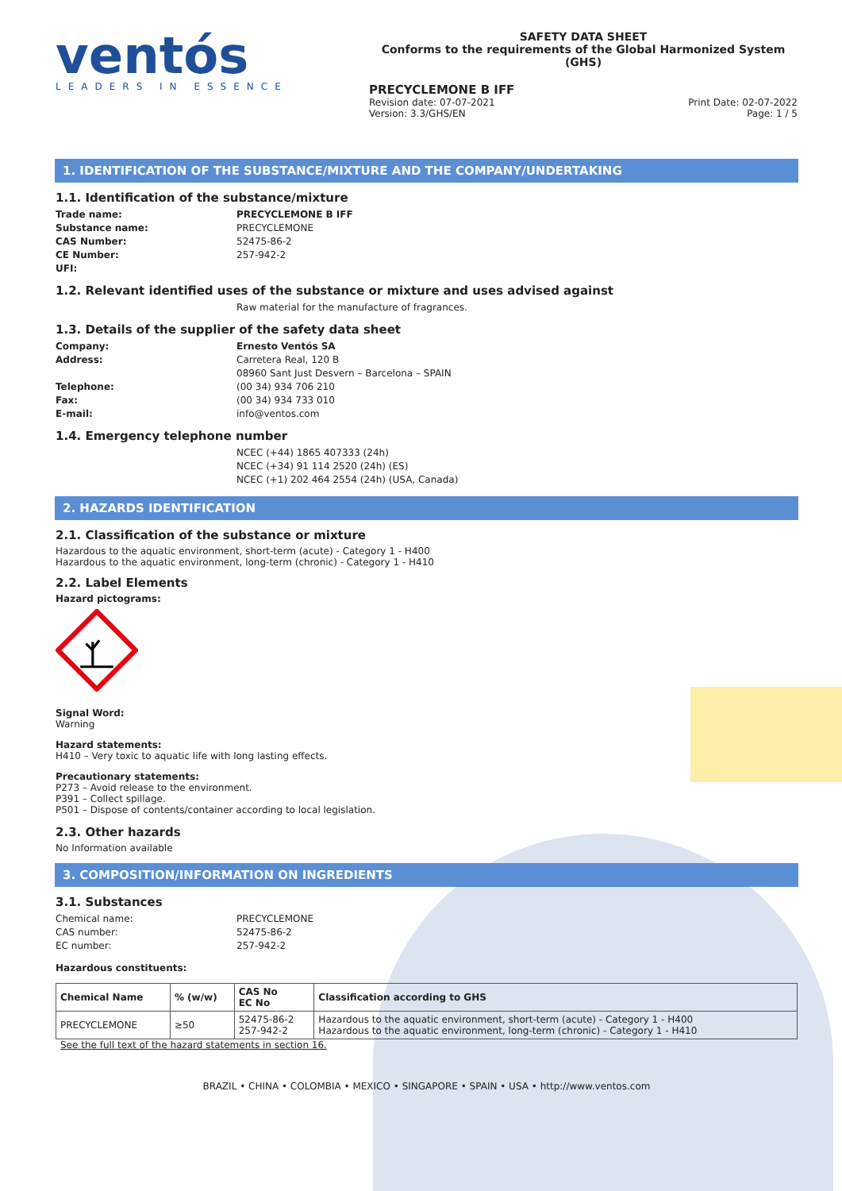ventós
LEADERS IN ESSENCE
SAFETY DATA SHEET
Conforms to the requirements of the Global Harmonized System (GHS)
PRECYCLEMONE B IFF
Revision date: 07-07-2021
Version: 3.3/GHS/EN
Print Date: 02-07-2022
Page: 1 / 5
1. IDENTIFICATION OF THE SUBSTANCE/MIXTURE AND THE COMPANY/UNDERTAKING
1.1. Identification of the substance/mixture
Trade name: PRECYCLEMONE B IFF
Substance name: PRECYCLEMONE
CAS Number: 52475-86-2
CE Number: 257-942-2
UFI:
1.2. Relevant identified uses of the substance or mixture and uses advised against
Raw material for the manufacture of fragrances.
1.3. Details of the supplier of the safety data sheet
Company: Ernesto Ventós SA
Address: Carretera Real, 120 B
08960 Sant Just Desvern – Barcelona – SPAIN
Telephone: (00 34) 934 706 210
Fax: (00 34) 934 733 010
E-mail: info@ventos.com
1.4. Emergency telephone number
NCEC (+44) 1865 407333 (24h)
NCEC (+34) 91 114 2520 (24h) (ES)
NCEC (+1) 202 464 2554 (24h) (USA, Canada)
2. HAZARDS IDENTIFICATION
2.1. Classification of the substance or mixture
Hazardous to the aquatic environment, short-term (acute) - Category 1 - H400
Hazardous to the aquatic environment, long-term (chronic) - Category 1 - H410
2.2. Label Elements
Hazard pictograms:
Signal Word:
Warning
Hazard statements:
H410 – Very toxic to aquatic life with long lasting effects.
Precautionary statements:
P273 – Avoid release to the environment.
P391 – Collect spillage.
P501 – Dispose of contents/container according to local legislation.
2.3. Other hazards
No Information available
3. COMPOSITION/INFORMATION ON INGREDIENTS
3.1. Substances
Chemical name: PRECYCLEMONE
CAS number: 52475-86-2
EC number: 257-942-2
Hazardous constituents:
| Chemical Name | % (w/w) | CAS No EC No | Classification according to GHS |
| --- | --- | --- | --- |
| PRECYCLEMONE | ≥50 | 52475-86-2 257-942-2 | Hazardous to the aquatic environment, short-term (acute) - Category 1 - H400 Hazardous to the aquatic environment, long-term (chronic) - Category 1 - H410 |
See the full text of the hazard statements in section 16.
BRAZIL • CHINA • COLOMBIA • MEXICO • SINGAPORE • SPAIN • USA • http://www.ventos.com